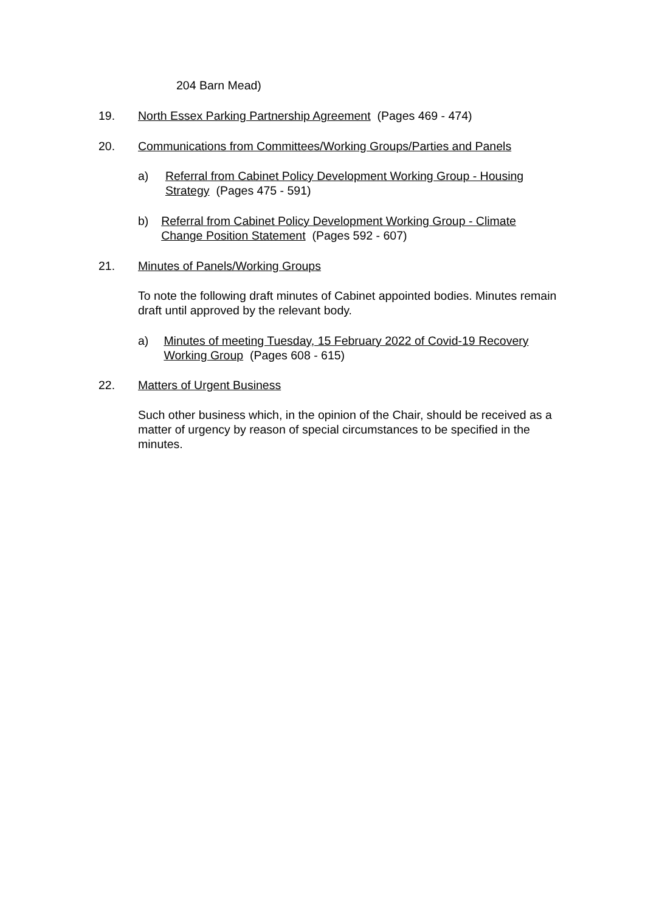204 Barn Mead)
19. North Essex Parking Partnership Agreement (Pages 469 - 474)
20. Communications from Committees/Working Groups/Parties and Panels
a) Referral from Cabinet Policy Development Working Group - Housing Strategy (Pages 475 - 591)
b) Referral from Cabinet Policy Development Working Group - Climate Change Position Statement (Pages 592 - 607)
21. Minutes of Panels/Working Groups
To note the following draft minutes of Cabinet appointed bodies. Minutes remain draft until approved by the relevant body.
a) Minutes of meeting Tuesday, 15 February 2022 of Covid-19 Recovery Working Group (Pages 608 - 615)
22. Matters of Urgent Business
Such other business which, in the opinion of the Chair, should be received as a matter of urgency by reason of special circumstances to be specified in the minutes.